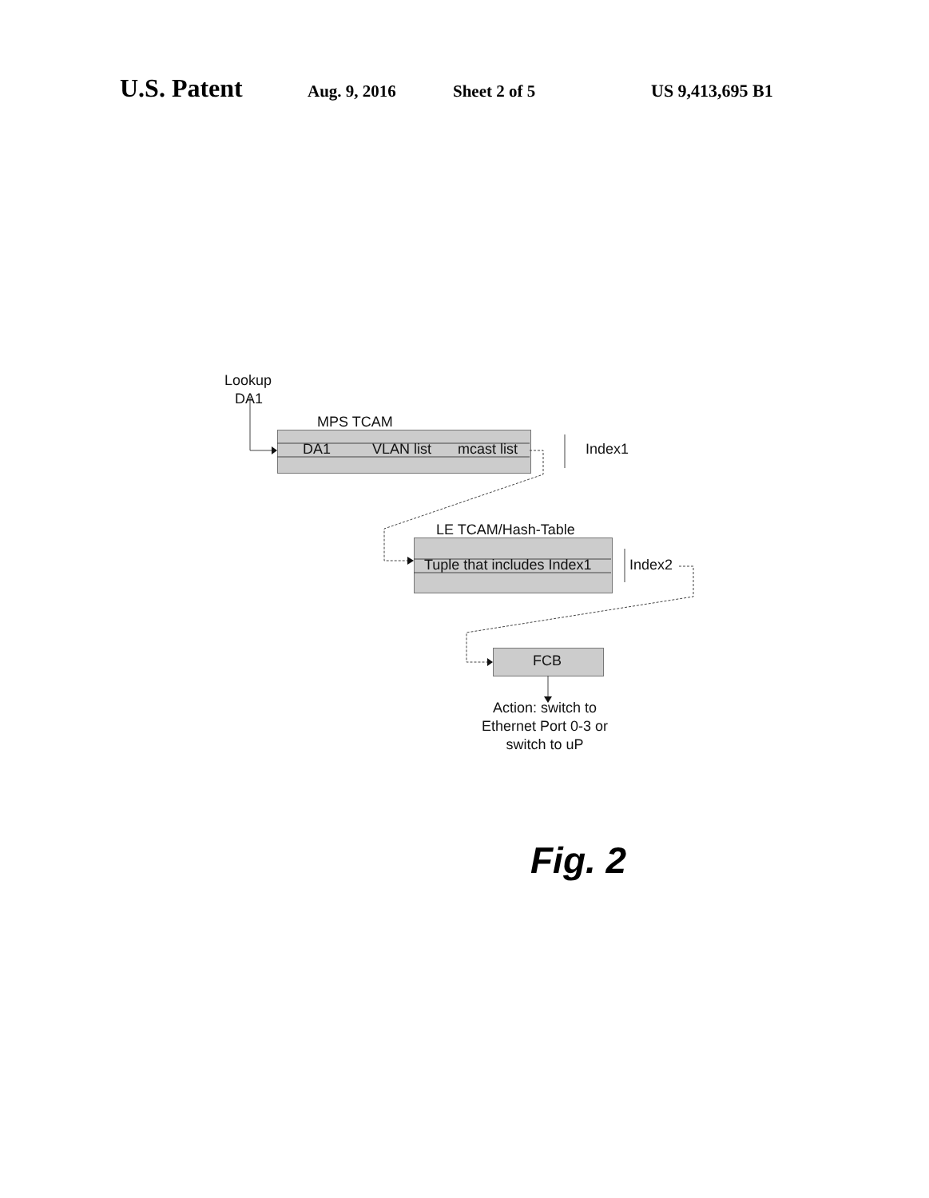U.S. Patent Aug. 9, 2016 Sheet 2 of 5 US 9,413,695 B1
Lookup
DA1
MPS TCAM
DA1 VLAN list mcast list Index1
LE TCAM/Hash-Table
Tuple that includes Index1 Index2
FCB
Action: switch to
Ethernet Port 0-3 or
switch to uP
Fig. 2